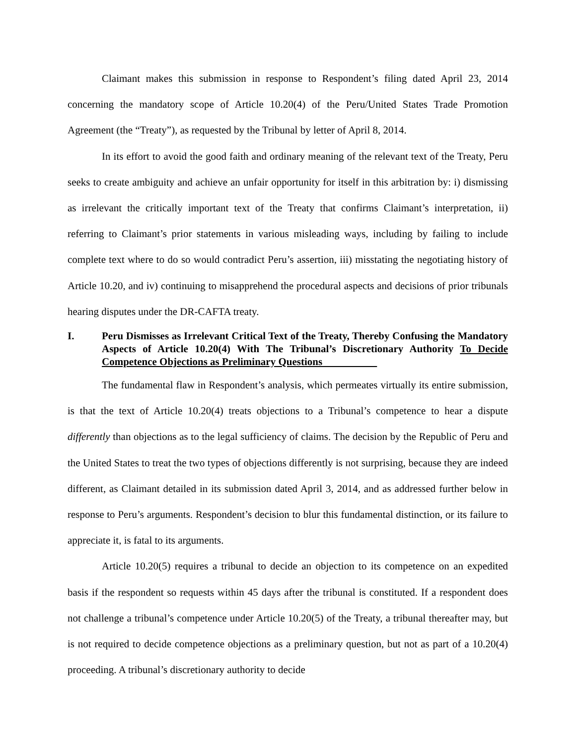Claimant makes this submission in response to Respondent’s filing dated April 23, 2014 concerning the mandatory scope of Article 10.20(4) of the Peru/United States Trade Promotion Agreement (the “Treaty”), as requested by the Tribunal by letter of April 8, 2014.
In its effort to avoid the good faith and ordinary meaning of the relevant text of the Treaty, Peru seeks to create ambiguity and achieve an unfair opportunity for itself in this arbitration by: i) dismissing as irrelevant the critically important text of the Treaty that confirms Claimant’s interpretation, ii) referring to Claimant’s prior statements in various misleading ways, including by failing to include complete text where to do so would contradict Peru’s assertion, iii) misstating the negotiating history of Article 10.20, and iv) continuing to misapprehend the procedural aspects and decisions of prior tribunals hearing disputes under the DR-CAFTA treaty.
I. Peru Dismisses as Irrelevant Critical Text of the Treaty, Thereby Confusing the Mandatory Aspects of Article 10.20(4) With The Tribunal’s Discretionary Authority To Decide Competence Objections as Preliminary Questions
The fundamental flaw in Respondent’s analysis, which permeates virtually its entire submission, is that the text of Article 10.20(4) treats objections to a Tribunal’s competence to hear a dispute differently than objections as to the legal sufficiency of claims. The decision by the Republic of Peru and the United States to treat the two types of objections differently is not surprising, because they are indeed different, as Claimant detailed in its submission dated April 3, 2014, and as addressed further below in response to Peru’s arguments. Respondent’s decision to blur this fundamental distinction, or its failure to appreciate it, is fatal to its arguments.
Article 10.20(5) requires a tribunal to decide an objection to its competence on an expedited basis if the respondent so requests within 45 days after the tribunal is constituted. If a respondent does not challenge a tribunal’s competence under Article 10.20(5) of the Treaty, a tribunal thereafter may, but is not required to decide competence objections as a preliminary question, but not as part of a 10.20(4) proceeding. A tribunal’s discretionary authority to decide